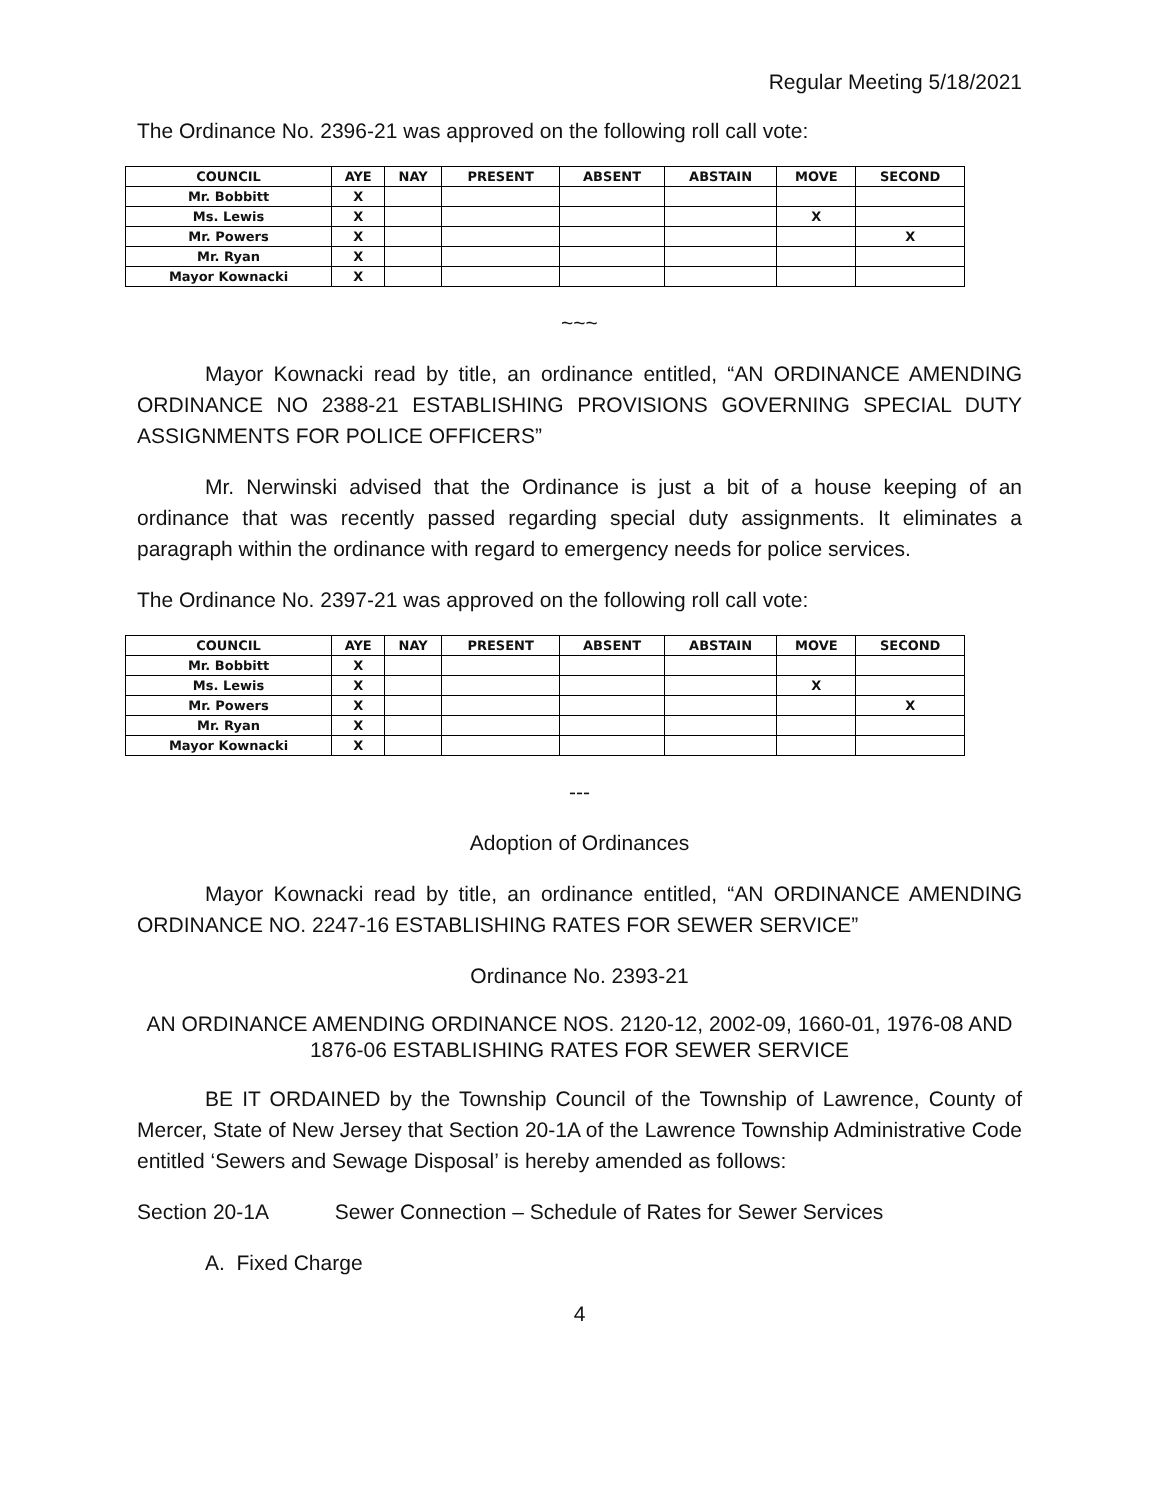Regular Meeting 5/18/2021
The Ordinance No. 2396-21 was approved on the following roll call vote:
| COUNCIL | AYE | NAY | PRESENT | ABSENT | ABSTAIN | MOVE | SECOND |
| --- | --- | --- | --- | --- | --- | --- | --- |
| Mr. Bobbitt | X | | | | | | |
| Ms. Lewis | X | | | | | X | |
| Mr. Powers | X | | | | | | X |
| Mr. Ryan | X | | | | | | |
| Mayor Kownacki | X | | | | | | |
~~~
Mayor Kownacki read by title, an ordinance entitled, “AN ORDINANCE AMENDING ORDINANCE NO 2388-21 ESTABLISHING PROVISIONS GOVERNING SPECIAL DUTY ASSIGNMENTS FOR POLICE OFFICERS”
Mr. Nerwinski advised that the Ordinance is just a bit of a house keeping of an ordinance that was recently passed regarding special duty assignments. It eliminates a paragraph within the ordinance with regard to emergency needs for police services.
The Ordinance No. 2397-21 was approved on the following roll call vote:
| COUNCIL | AYE | NAY | PRESENT | ABSENT | ABSTAIN | MOVE | SECOND |
| --- | --- | --- | --- | --- | --- | --- | --- |
| Mr. Bobbitt | X | | | | | | |
| Ms. Lewis | X | | | | | X | |
| Mr. Powers | X | | | | | | X |
| Mr. Ryan | X | | | | | | |
| Mayor Kownacki | X | | | | | | |
---
Adoption of Ordinances
Mayor Kownacki read by title, an ordinance entitled, “AN ORDINANCE AMENDING ORDINANCE NO. 2247-16 ESTABLISHING RATES FOR SEWER SERVICE”
Ordinance No. 2393-21
AN ORDINANCE AMENDING ORDINANCE NOS. 2120-12, 2002-09, 1660-01, 1976-08 AND 1876-06 ESTABLISHING RATES FOR SEWER SERVICE
BE IT ORDAINED by the Township Council of the Township of Lawrence, County of Mercer, State of New Jersey that Section 20-1A of the Lawrence Township Administrative Code entitled ‘Sewers and Sewage Disposal’ is hereby amended as follows:
Section 20-1A Sewer Connection – Schedule of Rates for Sewer Services
A. Fixed Charge
4